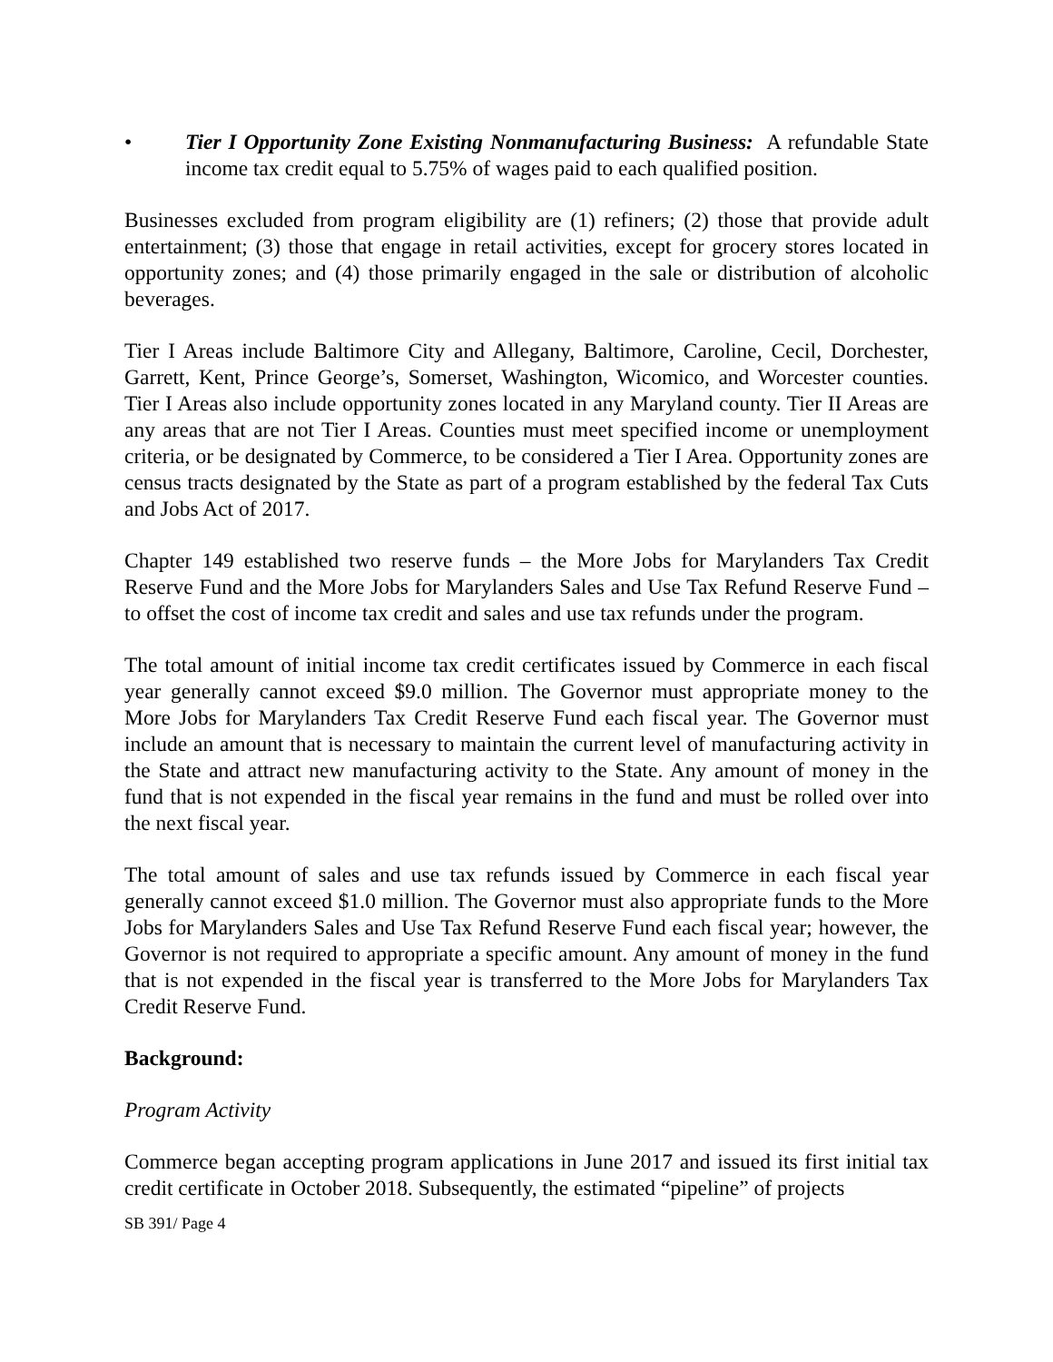• Tier I Opportunity Zone Existing Nonmanufacturing Business: A refundable State income tax credit equal to 5.75% of wages paid to each qualified position.
Businesses excluded from program eligibility are (1) refiners; (2) those that provide adult entertainment; (3) those that engage in retail activities, except for grocery stores located in opportunity zones; and (4) those primarily engaged in the sale or distribution of alcoholic beverages.
Tier I Areas include Baltimore City and Allegany, Baltimore, Caroline, Cecil, Dorchester, Garrett, Kent, Prince George’s, Somerset, Washington, Wicomico, and Worcester counties. Tier I Areas also include opportunity zones located in any Maryland county. Tier II Areas are any areas that are not Tier I Areas. Counties must meet specified income or unemployment criteria, or be designated by Commerce, to be considered a Tier I Area. Opportunity zones are census tracts designated by the State as part of a program established by the federal Tax Cuts and Jobs Act of 2017.
Chapter 149 established two reserve funds – the More Jobs for Marylanders Tax Credit Reserve Fund and the More Jobs for Marylanders Sales and Use Tax Refund Reserve Fund – to offset the cost of income tax credit and sales and use tax refunds under the program.
The total amount of initial income tax credit certificates issued by Commerce in each fiscal year generally cannot exceed $9.0 million. The Governor must appropriate money to the More Jobs for Marylanders Tax Credit Reserve Fund each fiscal year. The Governor must include an amount that is necessary to maintain the current level of manufacturing activity in the State and attract new manufacturing activity to the State. Any amount of money in the fund that is not expended in the fiscal year remains in the fund and must be rolled over into the next fiscal year.
The total amount of sales and use tax refunds issued by Commerce in each fiscal year generally cannot exceed $1.0 million. The Governor must also appropriate funds to the More Jobs for Marylanders Sales and Use Tax Refund Reserve Fund each fiscal year; however, the Governor is not required to appropriate a specific amount. Any amount of money in the fund that is not expended in the fiscal year is transferred to the More Jobs for Marylanders Tax Credit Reserve Fund.
Background:
Program Activity
Commerce began accepting program applications in June 2017 and issued its first initial tax credit certificate in October 2018. Subsequently, the estimated “pipeline” of projects
SB 391/ Page 4